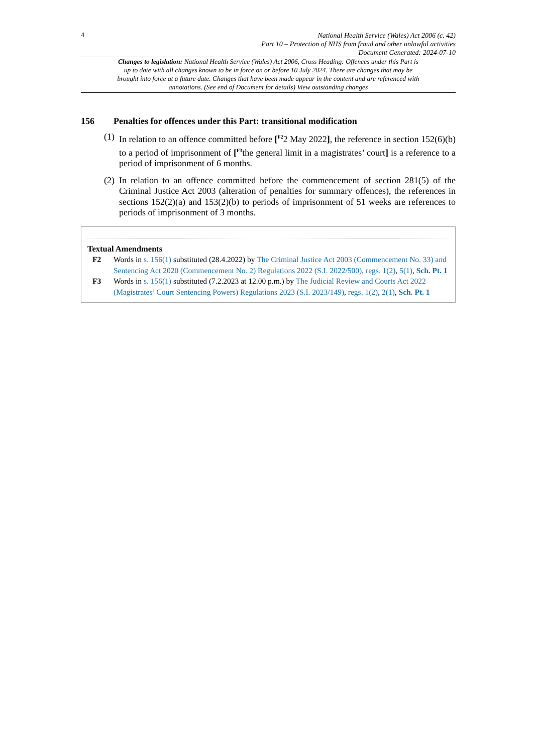4
National Health Service (Wales) Act 2006 (c. 42)
Part 10 – Protection of NHS from fraud and other unlawful activities
Document Generated: 2024-07-10
Changes to legislation: National Health Service (Wales) Act 2006, Cross Heading: Offences under this Part is up to date with all changes known to be in force on or before 10 July 2024. There are changes that may be brought into force at a future date. Changes that have been made appear in the content and are referenced with annotations. (See end of Document for details) View outstanding changes
156 Penalties for offences under this Part: transitional modification
(1)
In relation to an offence committed before [<sup>F2</sup>2 May 2022], the reference in section 152(6)(b) to a period of imprisonment of [<sup>F3</sup>the general limit in a magistrates’ court] is a reference to a period of imprisonment of 6 months.
(2)
In relation to an offence committed before the commencement of section 281(5) of the Criminal Justice Act 2003 (alteration of penalties for summary offences), the references in sections 152(2)(a) and 153(2)(b) to periods of imprisonment of 51 weeks are references to periods of imprisonment of 3 months.
Textual Amendments
F2 Words in s. 156(1) substituted (28.4.2022) by The Criminal Justice Act 2003 (Commencement No. 33) and Sentencing Act 2020 (Commencement No. 2) Regulations 2022 (S.I. 2022/500), regs. 1(2), 5(1), Sch. Pt. 1
F3 Words in s. 156(1) substituted (7.2.2023 at 12.00 p.m.) by The Judicial Review and Courts Act 2022 (Magistrates’ Court Sentencing Powers) Regulations 2023 (S.I. 2023/149), regs. 1(2), 2(1), Sch. Pt. 1